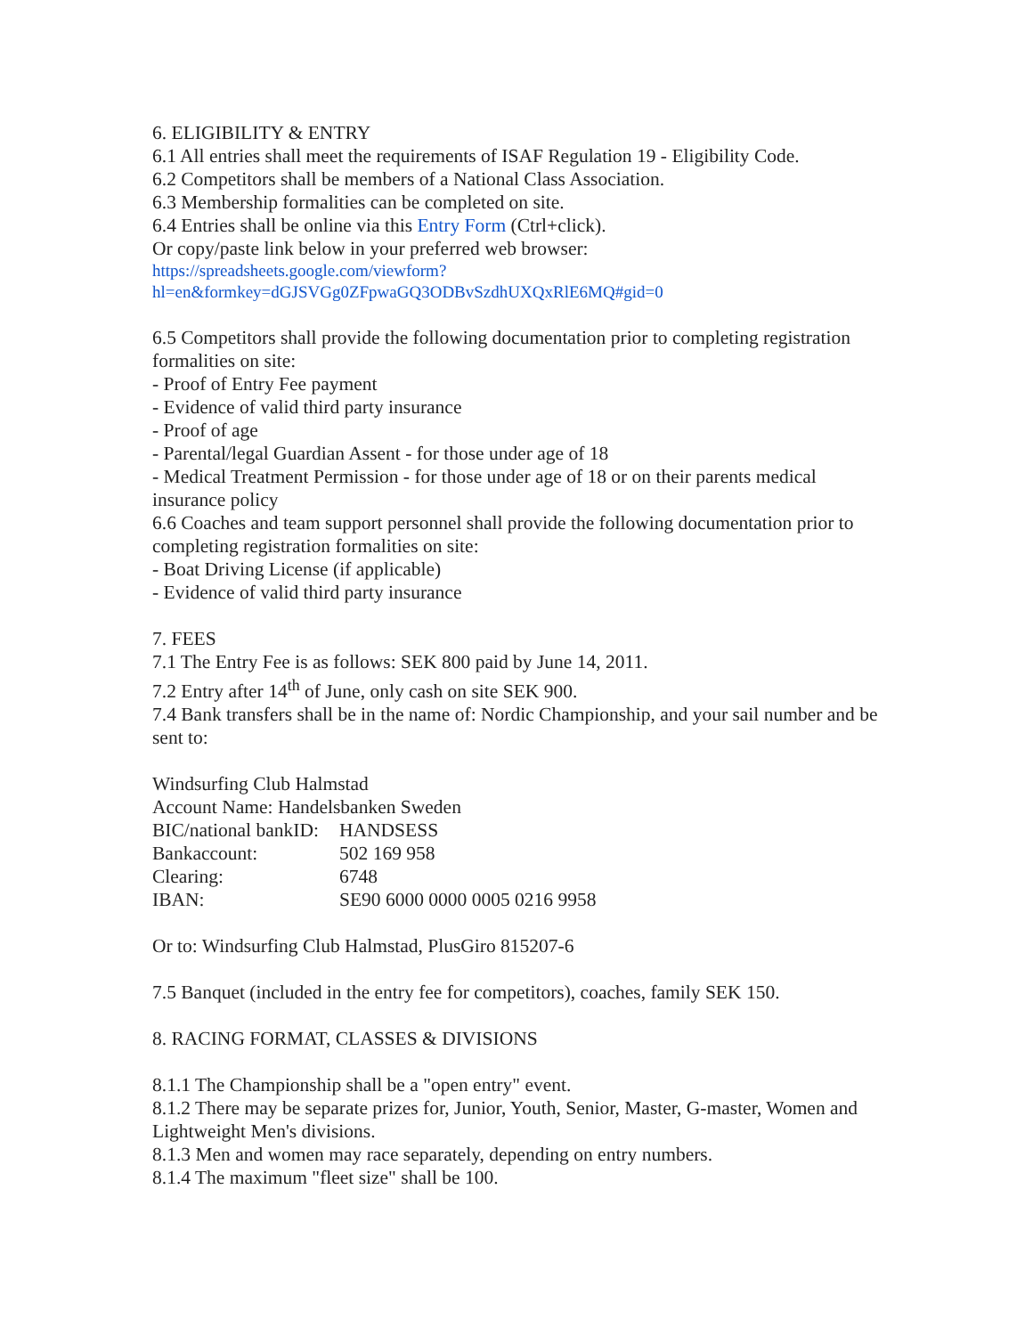6. ELIGIBILITY & ENTRY
6.1 All entries shall meet the requirements of ISAF Regulation 19 - Eligibility Code.
6.2 Competitors shall be members of a National Class Association.
6.3 Membership formalities can be completed on site.
6.4 Entries shall be online via this Entry Form (Ctrl+click).
Or copy/paste link below in your preferred web browser:
https://spreadsheets.google.com/viewform?hl=en&formkey=dGJSVGg0ZFpwaGQ3ODBvSzdhUXQxRlE6MQ#gid=0
6.5 Competitors shall provide the following documentation prior to completing registration formalities on site:
- Proof of Entry Fee payment
- Evidence of valid third party insurance
- Proof of age
- Parental/legal Guardian Assent - for those under age of 18
- Medical Treatment Permission - for those under age of 18 or on their parents medical insurance policy
6.6 Coaches and team support personnel shall provide the following documentation prior to completing registration formalities on site:
- Boat Driving License (if applicable)
- Evidence of valid third party insurance
7. FEES
7.1 The Entry Fee is as follows: SEK 800 paid by June 14, 2011.
7.2 Entry after 14<sup>th</sup> of June, only cash on site SEK 900.
7.4 Bank transfers shall be in the name of: Nordic Championship, and your sail number and be sent to:
Windsurfing Club Halmstad
Account Name: Handelsbanken Sweden
| BIC/national bankID: | HANDSESS |
| Bankaccount: | 502 169 958 |
| Clearing: | 6748 |
| IBAN: | SE90 6000 0000 0005 0216 9958 |
Or to: Windsurfing Club Halmstad, PlusGiro 815207-6
7.5 Banquet (included in the entry fee for competitors), coaches, family SEK 150.
8. RACING FORMAT, CLASSES & DIVISIONS
8.1.1 The Championship shall be a "open entry" event.
8.1.2 There may be separate prizes for, Junior, Youth, Senior, Master, G-master, Women and Lightweight Men's divisions.
8.1.3 Men and women may race separately, depending on entry numbers.
8.1.4 The maximum "fleet size" shall be 100.